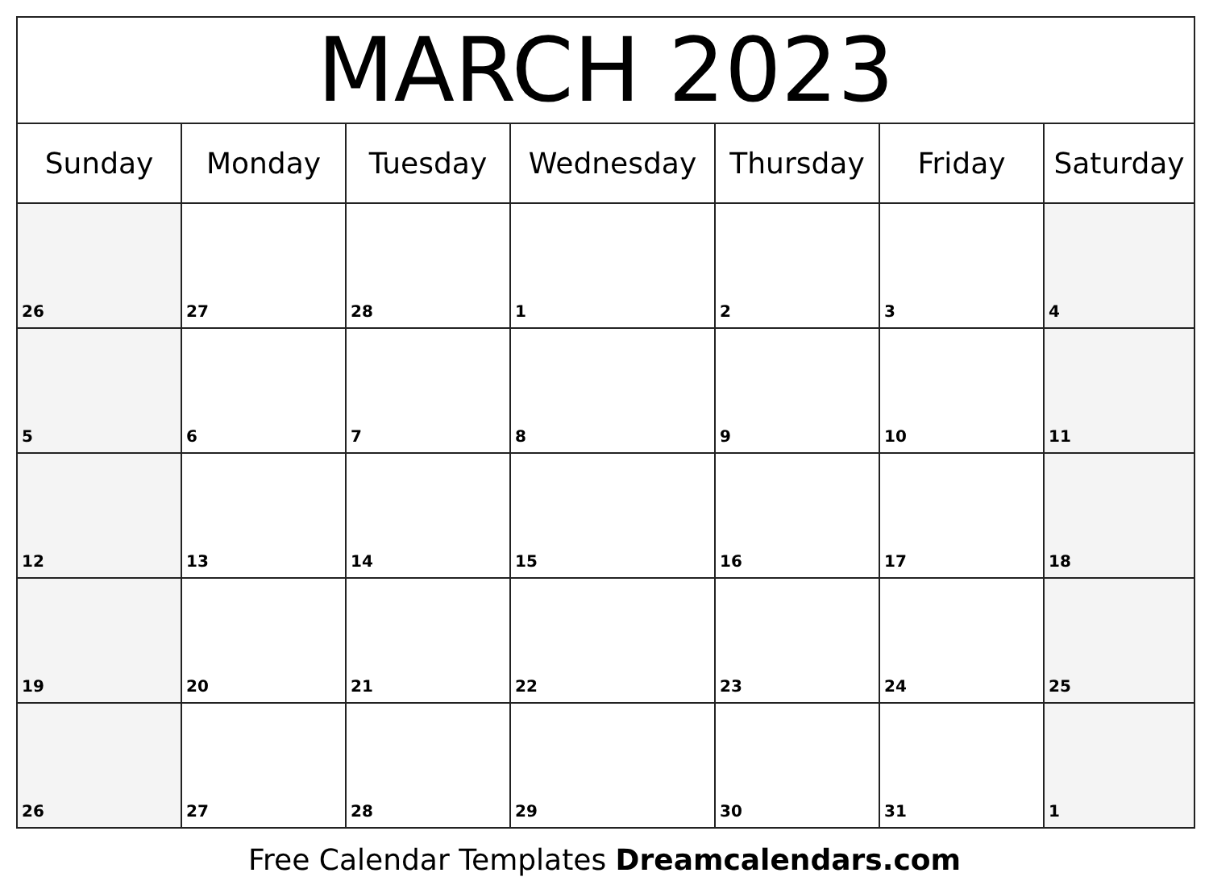| MARCH 2023 | | | | | | |
| --- | --- | --- | --- | --- | --- | --- |
| Sunday | Monday | Tuesday | Wednesday | Thursday | Friday | Saturday |
| 26 | 27 | 28 | 1 | 2 | 3 | 4 |
| 5 | 6 | 7 | 8 | 9 | 10 | 11 |
| 12 | 13 | 14 | 15 | 16 | 17 | 18 |
| 19 | 20 | 21 | 22 | 23 | 24 | 25 |
| 26 | 27 | 28 | 29 | 30 | 31 | 1 |
Free Calendar Templates Dreamcalendars.com